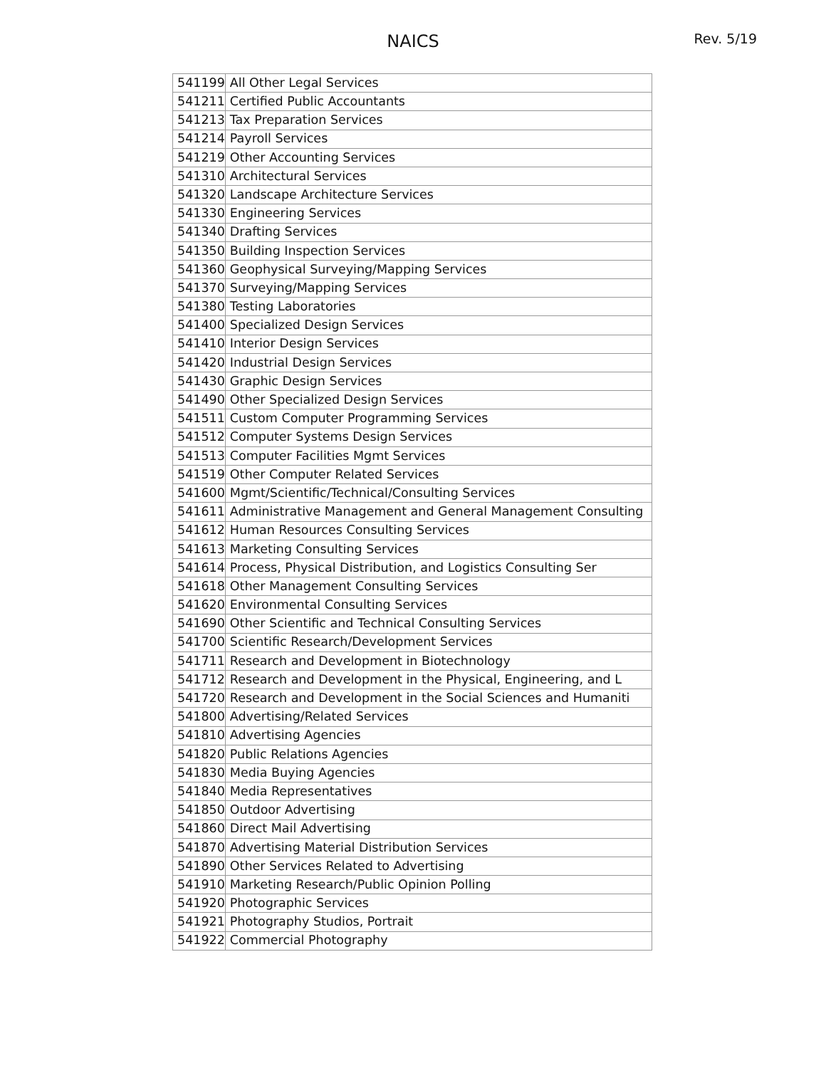NAICS Rev. 5/19
| 541199 | All Other Legal Services |
| 541211 | Certified Public Accountants |
| 541213 | Tax Preparation Services |
| 541214 | Payroll Services |
| 541219 | Other Accounting Services |
| 541310 | Architectural Services |
| 541320 | Landscape Architecture Services |
| 541330 | Engineering Services |
| 541340 | Drafting Services |
| 541350 | Building Inspection Services |
| 541360 | Geophysical Surveying/Mapping Services |
| 541370 | Surveying/Mapping Services |
| 541380 | Testing Laboratories |
| 541400 | Specialized Design Services |
| 541410 | Interior Design Services |
| 541420 | Industrial Design Services |
| 541430 | Graphic Design Services |
| 541490 | Other Specialized Design Services |
| 541511 | Custom Computer Programming Services |
| 541512 | Computer Systems Design Services |
| 541513 | Computer Facilities Mgmt Services |
| 541519 | Other Computer Related Services |
| 541600 | Mgmt/Scientific/Technical/Consulting Services |
| 541611 | Administrative Management and General Management Consulting |
| 541612 | Human Resources Consulting Services |
| 541613 | Marketing Consulting Services |
| 541614 | Process, Physical Distribution, and Logistics Consulting Ser |
| 541618 | Other Management Consulting Services |
| 541620 | Environmental Consulting Services |
| 541690 | Other Scientific and Technical Consulting Services |
| 541700 | Scientific Research/Development Services |
| 541711 | Research and Development in Biotechnology |
| 541712 | Research and Development in the Physical, Engineering, and L |
| 541720 | Research and Development in the Social Sciences and Humaniti |
| 541800 | Advertising/Related Services |
| 541810 | Advertising Agencies |
| 541820 | Public Relations Agencies |
| 541830 | Media Buying Agencies |
| 541840 | Media Representatives |
| 541850 | Outdoor Advertising |
| 541860 | Direct Mail Advertising |
| 541870 | Advertising Material Distribution Services |
| 541890 | Other Services Related to Advertising |
| 541910 | Marketing Research/Public Opinion Polling |
| 541920 | Photographic Services |
| 541921 | Photography Studios, Portrait |
| 541922 | Commercial Photography |